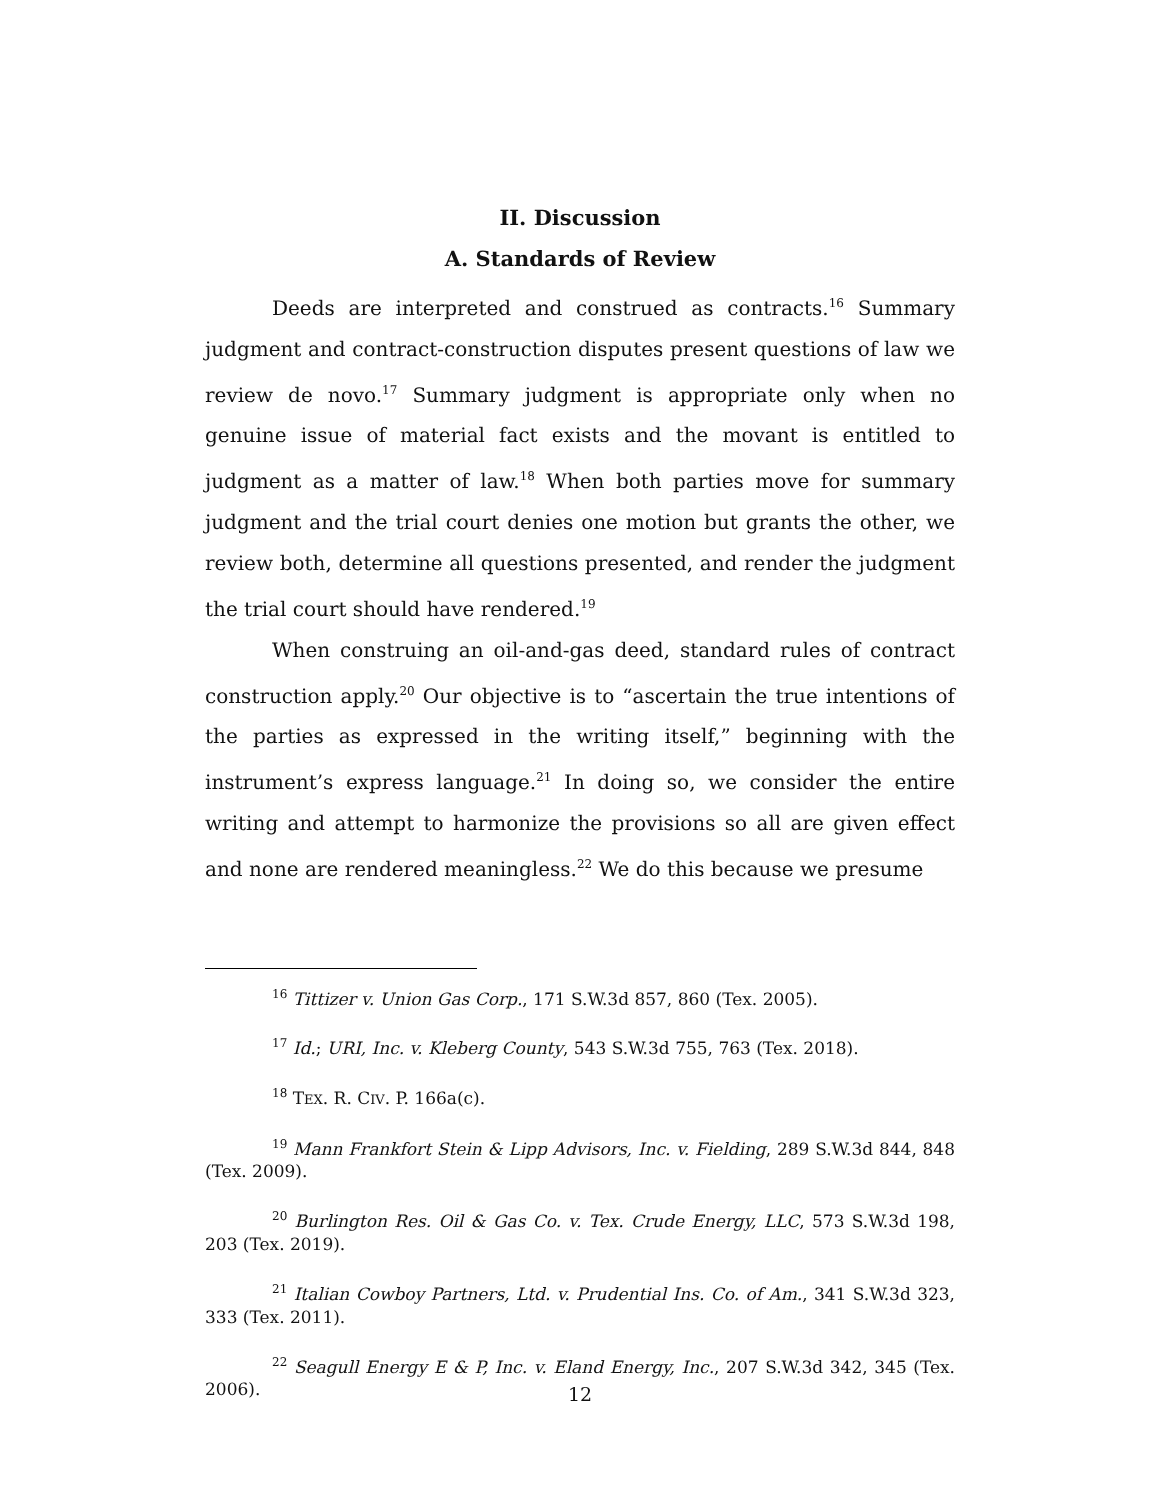II. Discussion
A. Standards of Review
Deeds are interpreted and construed as contracts.<sup>16</sup> Summary judgment and contract-construction disputes present questions of law we review de novo.<sup>17</sup> Summary judgment is appropriate only when no genuine issue of material fact exists and the movant is entitled to judgment as a matter of law.<sup>18</sup> When both parties move for summary judgment and the trial court denies one motion but grants the other, we review both, determine all questions presented, and render the judgment the trial court should have rendered.<sup>19</sup>
When construing an oil-and-gas deed, standard rules of contract construction apply.<sup>20</sup> Our objective is to “ascertain the true intentions of the parties as expressed in the writing itself,” beginning with the instrument’s express language.<sup>21</sup> In doing so, we consider the entire writing and attempt to harmonize the provisions so all are given effect and none are rendered meaningless.<sup>22</sup> We do this because we presume
<sup>16</sup> Tittizer v. Union Gas Corp., 171 S.W.3d 857, 860 (Tex. 2005).
<sup>17</sup> Id.; URI, Inc. v. Kleberg County, 543 S.W.3d 755, 763 (Tex. 2018).
<sup>18</sup> TEX. R. CIV. P. 166a(c).
<sup>19</sup> Mann Frankfort Stein & Lipp Advisors, Inc. v. Fielding, 289 S.W.3d 844, 848 (Tex. 2009).
<sup>20</sup> Burlington Res. Oil & Gas Co. v. Tex. Crude Energy, LLC, 573 S.W.3d 198, 203 (Tex. 2019).
<sup>21</sup> Italian Cowboy Partners, Ltd. v. Prudential Ins. Co. of Am., 341 S.W.3d 323, 333 (Tex. 2011).
<sup>22</sup> Seagull Energy E & P, Inc. v. Eland Energy, Inc., 207 S.W.3d 342, 345 (Tex. 2006).
12